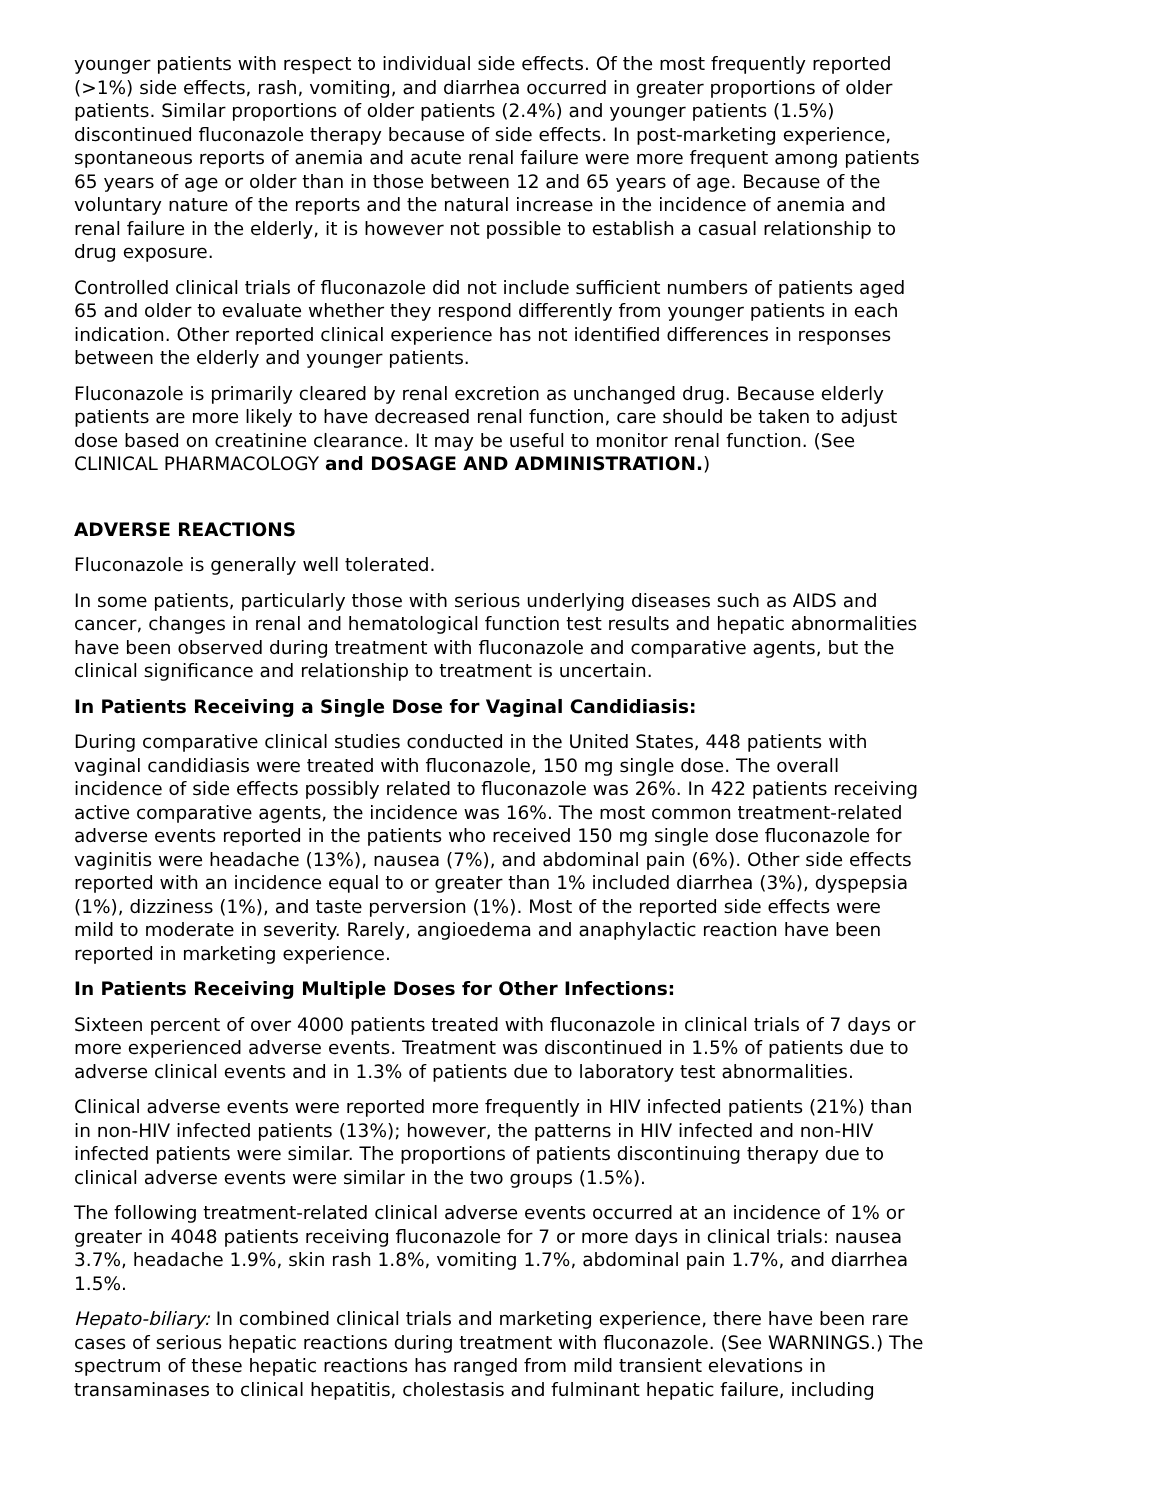younger patients with respect to individual side effects. Of the most frequently reported (>1%) side effects, rash, vomiting, and diarrhea occurred in greater proportions of older patients. Similar proportions of older patients (2.4%) and younger patients (1.5%) discontinued fluconazole therapy because of side effects. In post-marketing experience, spontaneous reports of anemia and acute renal failure were more frequent among patients 65 years of age or older than in those between 12 and 65 years of age. Because of the voluntary nature of the reports and the natural increase in the incidence of anemia and renal failure in the elderly, it is however not possible to establish a casual relationship to drug exposure.
Controlled clinical trials of fluconazole did not include sufficient numbers of patients aged 65 and older to evaluate whether they respond differently from younger patients in each indication. Other reported clinical experience has not identified differences in responses between the elderly and younger patients.
Fluconazole is primarily cleared by renal excretion as unchanged drug. Because elderly patients are more likely to have decreased renal function, care should be taken to adjust dose based on creatinine clearance. It may be useful to monitor renal function. (See CLINICAL PHARMACOLOGY and DOSAGE AND ADMINISTRATION.)
ADVERSE REACTIONS
Fluconazole is generally well tolerated.
In some patients, particularly those with serious underlying diseases such as AIDS and cancer, changes in renal and hematological function test results and hepatic abnormalities have been observed during treatment with fluconazole and comparative agents, but the clinical significance and relationship to treatment is uncertain.
In Patients Receiving a Single Dose for Vaginal Candidiasis:
During comparative clinical studies conducted in the United States, 448 patients with vaginal candidiasis were treated with fluconazole, 150 mg single dose. The overall incidence of side effects possibly related to fluconazole was 26%. In 422 patients receiving active comparative agents, the incidence was 16%. The most common treatment-related adverse events reported in the patients who received 150 mg single dose fluconazole for vaginitis were headache (13%), nausea (7%), and abdominal pain (6%). Other side effects reported with an incidence equal to or greater than 1% included diarrhea (3%), dyspepsia (1%), dizziness (1%), and taste perversion (1%). Most of the reported side effects were mild to moderate in severity. Rarely, angioedema and anaphylactic reaction have been reported in marketing experience.
In Patients Receiving Multiple Doses for Other Infections:
Sixteen percent of over 4000 patients treated with fluconazole in clinical trials of 7 days or more experienced adverse events. Treatment was discontinued in 1.5% of patients due to adverse clinical events and in 1.3% of patients due to laboratory test abnormalities.
Clinical adverse events were reported more frequently in HIV infected patients (21%) than in non-HIV infected patients (13%); however, the patterns in HIV infected and non-HIV infected patients were similar. The proportions of patients discontinuing therapy due to clinical adverse events were similar in the two groups (1.5%).
The following treatment-related clinical adverse events occurred at an incidence of 1% or greater in 4048 patients receiving fluconazole for 7 or more days in clinical trials: nausea 3.7%, headache 1.9%, skin rash 1.8%, vomiting 1.7%, abdominal pain 1.7%, and diarrhea 1.5%.
Hepato-biliary: In combined clinical trials and marketing experience, there have been rare cases of serious hepatic reactions during treatment with fluconazole. (See WARNINGS.) The spectrum of these hepatic reactions has ranged from mild transient elevations in transaminases to clinical hepatitis, cholestasis and fulminant hepatic failure, including